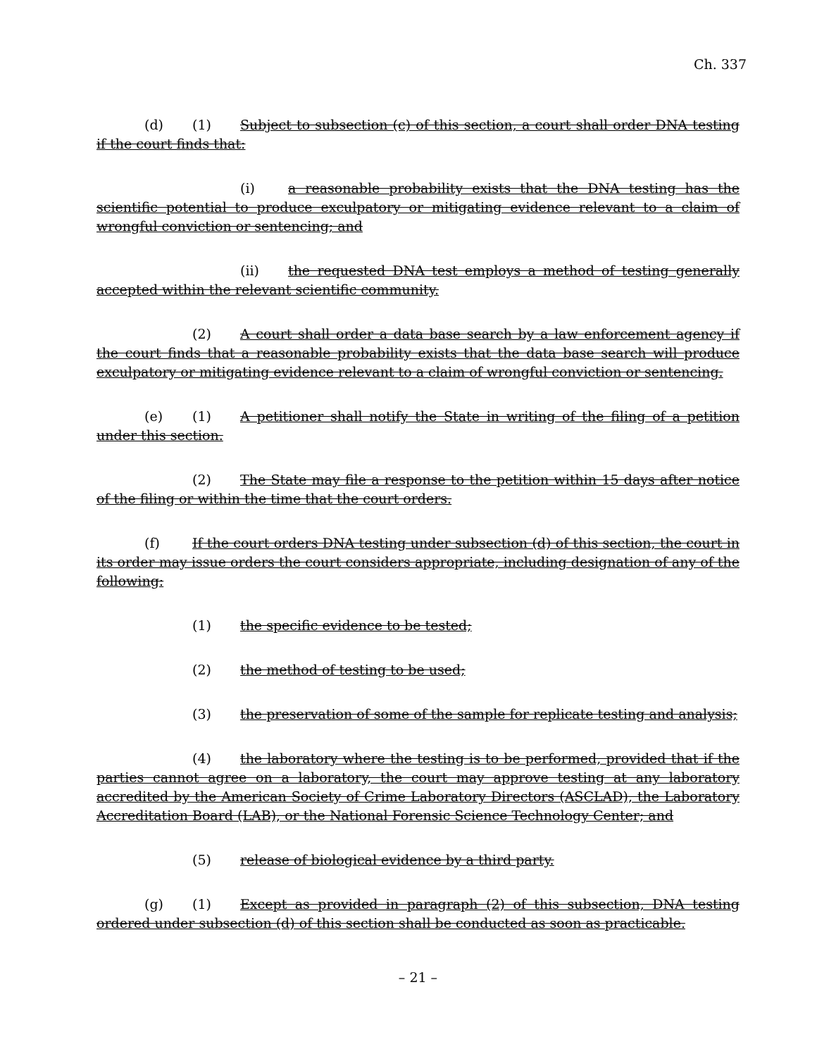Ch. 337
(d) (1) Subject to subsection (c) of this section, a court shall order DNA testing if the court finds that:
(i) a reasonable probability exists that the DNA testing has the scientific potential to produce exculpatory or mitigating evidence relevant to a claim of wrongful conviction or sentencing; and
(ii) the requested DNA test employs a method of testing generally accepted within the relevant scientific community.
(2) A court shall order a data base search by a law enforcement agency if the court finds that a reasonable probability exists that the data base search will produce exculpatory or mitigating evidence relevant to a claim of wrongful conviction or sentencing.
(e) (1) A petitioner shall notify the State in writing of the filing of a petition under this section.
(2) The State may file a response to the petition within 15 days after notice of the filing or within the time that the court orders.
(f) If the court orders DNA testing under subsection (d) of this section, the court in its order may issue orders the court considers appropriate, including designation of any of the following:
(1) the specific evidence to be tested;
(2) the method of testing to be used;
(3) the preservation of some of the sample for replicate testing and analysis;
(4) the laboratory where the testing is to be performed, provided that if the parties cannot agree on a laboratory, the court may approve testing at any laboratory accredited by the American Society of Crime Laboratory Directors (ASCLAD), the Laboratory Accreditation Board (LAB), or the National Forensic Science Technology Center; and
(5) release of biological evidence by a third party.
(g) (1) Except as provided in paragraph (2) of this subsection, DNA testing ordered under subsection (d) of this section shall be conducted as soon as practicable.
– 21 –